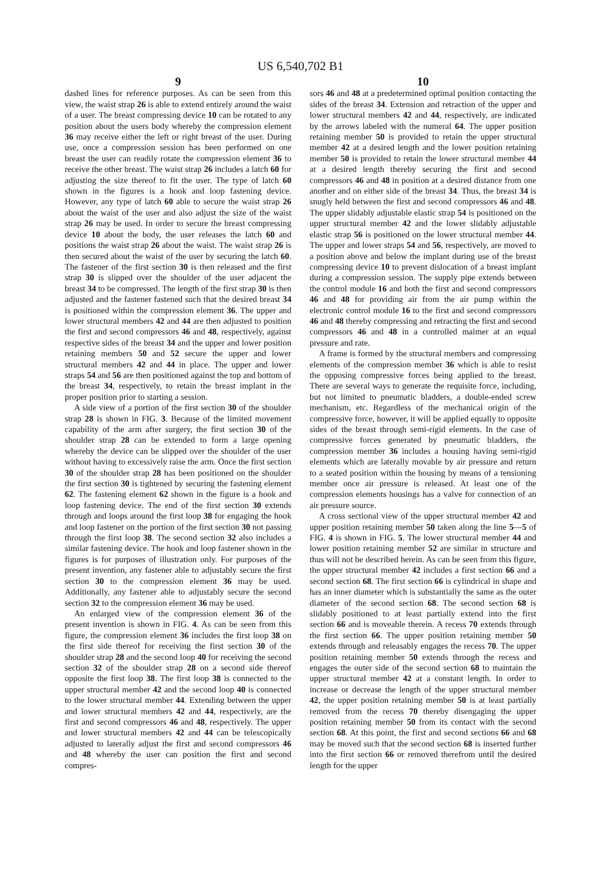US 6,540,702 B1
9
dashed lines for reference purposes. As can be seen from this view, the waist strap 26 is able to extend entirely around the waist of a user. The breast compressing device 10 can be rotated to any position about the users body whereby the compression element 36 may receive either the left or right breast of the user. During use, once a compression session has been performed on one breast the user can readily rotate the compression element 36 to receive the other breast. The waist strap 26 includes a latch 60 for adjusting the size thereof to fit the user. The type of latch 60 shown in the figures is a hook and loop fastening device. However, any type of latch 60 able to secure the waist strap 26 about the waist of the user and also adjust the size of the waist strap 26 may be used. In order to secure the breast compressing device 10 about the body, the user releases the latch 60 and positions the waist strap 26 about the waist. The waist strap 26 is then secured about the waist of the user by securing the latch 60. The fastener of the first section 30 is then released and the first strap 30 is slipped over the shoulder of the user adjacent the breast 34 to be compressed. The length of the first strap 30 is then adjusted and the fastener fastened such that the desired breast 34 is positioned within the compression element 36. The upper and lower structural members 42 and 44 are then adjusted to position the first and second compressors 46 and 48, respectively, against respective sides of the breast 34 and the upper and lower position retaining members 50 and 52 secure the upper and lower structural members 42 and 44 in place. The upper and lower straps 54 and 56 are then positioned against the top and bottom of the breast 34, respectively, to retain the breast implant in the proper position prior to starting a session.
A side view of a portion of the first section 30 of the shoulder strap 28 is shown in FIG. 3. Because of the limited movement capability of the arm after surgery, the first section 30 of the shoulder strap 28 can be extended to form a large opening whereby the device can be slipped over the shoulder of the user without having to excessively raise the arm. Once the first section 30 of the shoulder strap 28 has been positioned on the shoulder the first section 30 is tightened by securing the fastening element 62. The fastening element 62 shown in the figure is a hook and loop fastening device. The end of the first section 30 extends through and loops around the first loop 38 for engaging the hook and loop fastener on the portion of the first section 30 not passing through the first loop 38. The second section 32 also includes a similar fastening device. The hook and loop fastener shown in the figures is for purposes of illustration only. For purposes of the present invention, any fastener able to adjustably secure the first section 30 to the compression element 36 may be used. Additionally, any fastener able to adjustably secure the second section 32 to the compression element 36 may be used.
An enlarged view of the compression element 36 of the present invention is shown in FIG. 4. As can be seen from this figure, the compression element 36 includes the first loop 38 on the first side thereof for receiving the first section 30 of the shoulder strap 28 and the second loop 40 for receiving the second section 32 of the shoulder strap 28 on a second side thereof opposite the first loop 38. The first loop 38 is connected to the upper structural member 42 and the second loop 40 is connected to the lower structural member 44. Extending between the upper and lower structural members 42 and 44, respectively, are the first and second compressors 46 and 48, respectively. The upper and lower structural members 42 and 44 can be telescopically adjusted to laterally adjust the first and second compressors 46 and 48 whereby the user can position the first and second compres-
10
sors 46 and 48 at a predetermined optimal position contacting the sides of the breast 34. Extension and retraction of the upper and lower structural members 42 and 44, respectively, are indicated by the arrows labeled with the numeral 64. The upper position retaining member 50 is provided to retain the upper structural member 42 at a desired length and the lower position retaining member 50 is provided to retain the lower structural member 44 at a desired length thereby securing the first and second compressors 46 and 48 in position at a desired distance from one another and on either side of the breast 34. Thus, the breast 34 is snugly held between the first and second compressors 46 and 48. The upper slidably adjustable elastic strap 54 is positioned on the upper structural member 42 and the lower slidably adjustable elastic strap 56 is positioned on the lower structural member 44. The upper and lower straps 54 and 56, respectively, are moved to a position above and below the implant during use of the breast compressing device 10 to prevent dislocation of a breast implant during a compression session. The supply pipe extends between the control module 16 and both the first and second compressors 46 and 48 for providing air from the air pump within the electronic control module 16 to the first and second compressors 46 and 48 thereby compressing and retracting the first and second compressors 46 and 48 in a controlled maimer at an equal pressure and rate.
A frame is formed by the structural members and compressing elements of the compression member 36 which is able to resist the opposing compressive forces being applied to the breast. There are several ways to generate the requisite force, including, but not limited to pneumatic bladders, a double-ended screw mechanism, etc. Regardless of the mechanical origin of the compressive force, however, it will be applied equally to opposite sides of the breast through semi-rigid elements. In the case of compressive forces generated by pneumatic bladders, the compression member 36 includes a housing having semi-rigid elements which are laterally movable by air pressure and return to a seated position within the housing by means of a tensioning member once air pressure is released. At least one of the compression elements housings has a valve for connection of an air pressure source.
A cross sectional view of the upper structural member 42 and upper position retaining member 50 taken along the line 5—5 of FIG. 4 is shown in FIG. 5. The lower structural member 44 and lower position retaining member 52 are similar in structure and thus will not be described herein. As can be seen from this figure, the upper structural member 42 includes a first section 66 and a second section 68. The first section 66 is cylindrical in shape and has an inner diameter which is substantially the same as the outer diameter of the second section 68. The second section 68 is slidably positioned to at least partially extend into the first section 66 and is moveable therein. A recess 70 extends through the first section 66. The upper position retaining member 50 extends through and releasably engages the recess 70. The upper position retaining member 50 extends through the recess and engages the outer side of the second section 68 to maintain the upper structural member 42 at a constant length. In order to increase or decrease the length of the upper structural member 42, the upper position retaining member 50 is at least partially removed from the recess 70 thereby disengaging the upper position retaining member 50 from its contact with the second section 68. At this point, the first and second sections 66 and 68 may be moved such that the second section 68 is inserted further into the first section 66 or removed therefrom until the desired length for the upper